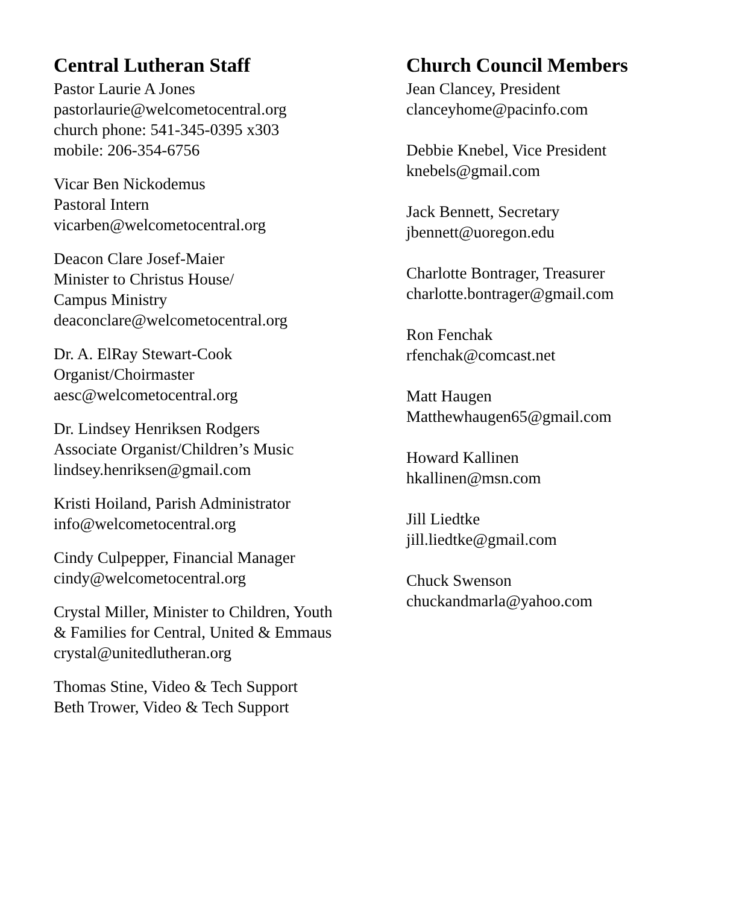Central Lutheran Staff
Pastor Laurie A Jones
pastorlaurie@welcometocentral.org
church phone: 541-345-0395 x303
mobile: 206-354-6756
Vicar Ben Nickodemus
Pastoral Intern
vicarben@welcometocentral.org
Deacon Clare Josef-Maier
Minister to Christus House/
Campus Ministry
deaconclare@welcometocentral.org
Dr. A. ElRay Stewart-Cook
Organist/Choirmaster
aesc@welcometocentral.org
Dr. Lindsey Henriksen Rodgers
Associate Organist/Children’s Music
lindsey.henriksen@gmail.com
Kristi Hoiland, Parish Administrator
info@welcometocentral.org
Cindy Culpepper, Financial Manager
cindy@welcometocentral.org
Crystal Miller, Minister to Children, Youth
& Families for Central, United & Emmaus
crystal@unitedlutheran.org
Thomas Stine, Video & Tech Support
Beth Trower, Video & Tech Support
Church Council Members
Jean Clancey, President
clanceyhome@pacinfo.com
Debbie Knebel, Vice President
knebels@gmail.com
Jack Bennett, Secretary
jbennett@uoregon.edu
Charlotte Bontrager, Treasurer
charlotte.bontrager@gmail.com
Ron Fenchak
rfenchak@comcast.net
Matt Haugen
Matthewhaugen65@gmail.com
Howard Kallinen
hkallinen@msn.com
Jill Liedtke
jill.liedtke@gmail.com
Chuck Swenson
chuckandmarla@yahoo.com